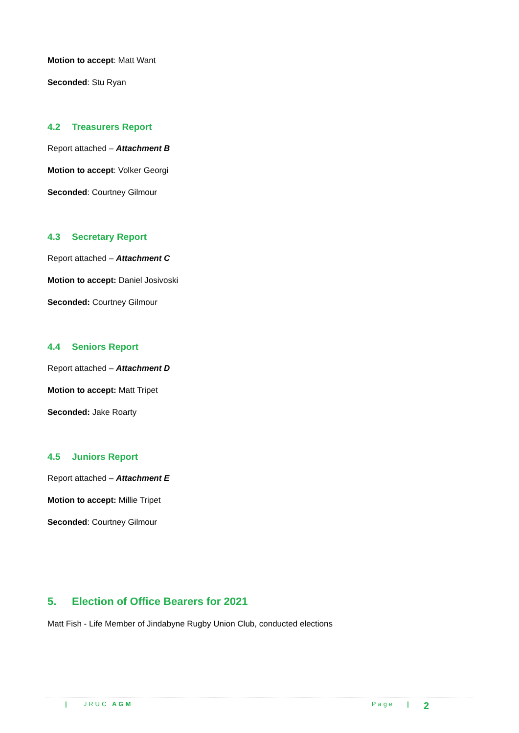Motion to accept: Matt Want
Seconded: Stu Ryan
4.2 Treasurers Report
Report attached – Attachment B
Motion to accept: Volker Georgi
Seconded: Courtney Gilmour
4.3 Secretary Report
Report attached – Attachment C
Motion to accept: Daniel Josivoski
Seconded: Courtney Gilmour
4.4 Seniors Report
Report attached – Attachment D
Motion to accept: Matt Tripet
Seconded: Jake Roarty
4.5 Juniors Report
Report attached – Attachment E
Motion to accept: Millie Tripet
Seconded: Courtney Gilmour
5. Election of Office Bearers for 2021
Matt Fish - Life Member of Jindabyne Rugby Union Club, conducted elections
| JRUC AGM Page | 2